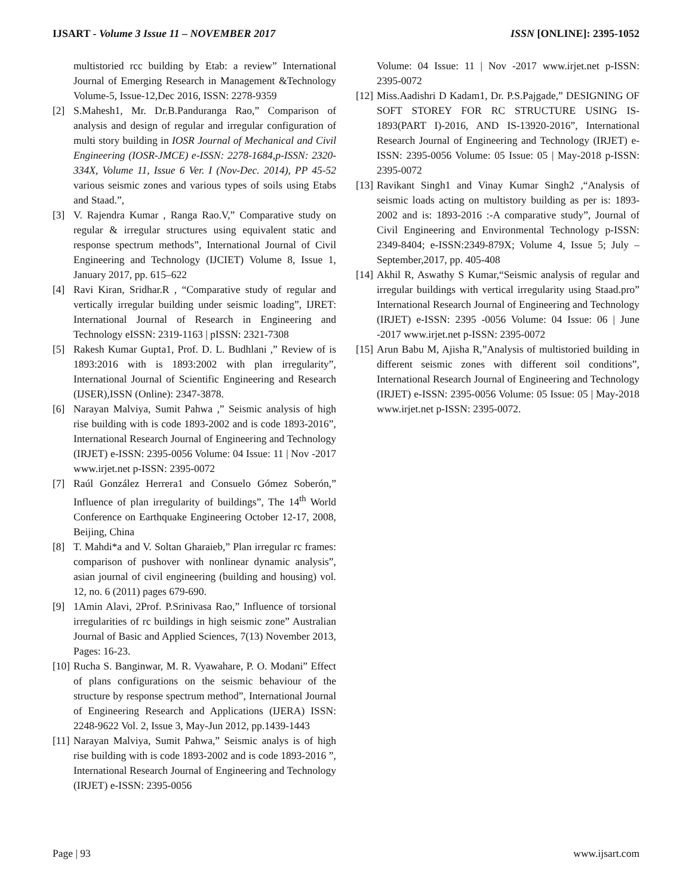IJSART - Volume 3 Issue 11 – NOVEMBER 2017 ISSN [ONLINE]: 2395-1052
multistoried rcc building by Etab: a review” International Journal of Emerging Research in Management &Technology Volume-5, Issue-12,Dec 2016, ISSN: 2278-9359
[2] S.Mahesh1, Mr. Dr.B.Panduranga Rao,” Comparison of analysis and design of regular and irregular configuration of multi story building in IOSR Journal of Mechanical and Civil Engineering (IOSR-JMCE) e-ISSN: 2278-1684,p-ISSN: 2320-334X, Volume 11, Issue 6 Ver. I (Nov-Dec. 2014), PP 45-52 various seismic zones and various types of soils using Etabs and Staad.”,
[3] V. Rajendra Kumar , Ranga Rao.V,” Comparative study on regular & irregular structures using equivalent static and response spectrum methods”, International Journal of Civil Engineering and Technology (IJCIET) Volume 8, Issue 1, January 2017, pp. 615–622
[4] Ravi Kiran, Sridhar.R , “Comparative study of regular and vertically irregular building under seismic loading”, IJRET: International Journal of Research in Engineering and Technology eISSN: 2319-1163 | pISSN: 2321-7308
[5] Rakesh Kumar Gupta1, Prof. D. L. Budhlani ,” Review of is 1893:2016 with is 1893:2002 with plan irregularity”, International Journal of Scientific Engineering and Research (IJSER),ISSN (Online): 2347-3878.
[6] Narayan Malviya, Sumit Pahwa ,” Seismic analysis of high rise building with is code 1893-2002 and is code 1893-2016”, International Research Journal of Engineering and Technology (IRJET) e-ISSN: 2395-0056 Volume: 04 Issue: 11 | Nov -2017 www.irjet.net p-ISSN: 2395-0072
[7] Raúl González Herrera1 and Consuelo Gómez Soberón,” Influence of plan irregularity of buildings”, The 14<sup>th</sup> World Conference on Earthquake Engineering October 12-17, 2008, Beijing, China
[8] T. Mahdi*a and V. Soltan Gharaieb,” Plan irregular rc frames: comparison of pushover with nonlinear dynamic analysis”, asian journal of civil engineering (building and housing) vol. 12, no. 6 (2011) pages 679-690.
[9] 1Amin Alavi, 2Prof. P.Srinivasa Rao,” Influence of torsional irregularities of rc buildings in high seismic zone” Australian Journal of Basic and Applied Sciences, 7(13) November 2013, Pages: 16-23.
[10] Rucha S. Banginwar, M. R. Vyawahare, P. O. Modani” Effect of plans configurations on the seismic behaviour of the structure by response spectrum method”, International Journal of Engineering Research and Applications (IJERA) ISSN: 2248-9622 Vol. 2, Issue 3, May-Jun 2012, pp.1439-1443
[11] Narayan Malviya, Sumit Pahwa,” Seismic analys is of high rise building with is code 1893-2002 and is code 1893-2016 ”, International Research Journal of Engineering and Technology (IRJET) e-ISSN: 2395-0056
Volume: 04 Issue: 11 | Nov -2017 www.irjet.net p-ISSN: 2395-0072
[12] Miss.Aadishri D Kadam1, Dr. P.S.Pajgade,” DESIGNING OF SOFT STOREY FOR RC STRUCTURE USING IS-1893(PART I)-2016, AND IS-13920-2016”, International Research Journal of Engineering and Technology (IRJET) e-ISSN: 2395-0056 Volume: 05 Issue: 05 | May-2018 p-ISSN: 2395-0072
[13] Ravikant Singh1 and Vinay Kumar Singh2 ,“Analysis of seismic loads acting on multistory building as per is: 1893-2002 and is: 1893-2016 :-A comparative study”, Journal of Civil Engineering and Environmental Technology p-ISSN: 2349-8404; e-ISSN:2349-879X; Volume 4, Issue 5; July – September,2017, pp. 405-408
[14] Akhil R, Aswathy S Kumar,“Seismic analysis of regular and irregular buildings with vertical irregularity using Staad.pro” International Research Journal of Engineering and Technology (IRJET) e-ISSN: 2395 -0056 Volume: 04 Issue: 06 | June -2017 www.irjet.net p-ISSN: 2395-0072
[15] Arun Babu M, Ajisha R,”Analysis of multistoried building in different seismic zones with different soil conditions”, International Research Journal of Engineering and Technology (IRJET) e-ISSN: 2395-0056 Volume: 05 Issue: 05 | May-2018 www.irjet.net p-ISSN: 2395-0072.
Page | 93 www.ijsart.com